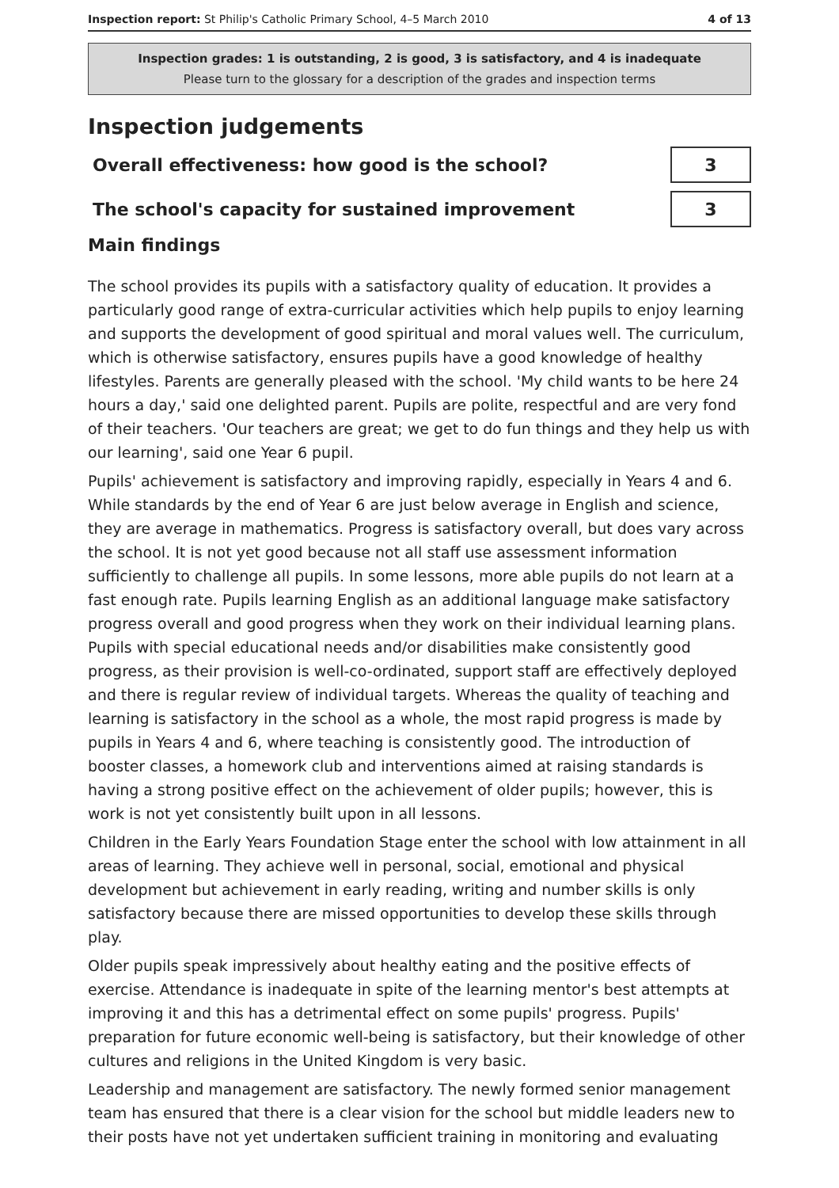Inspection report: St Philip's Catholic Primary School, 4–5 March 2010 4 of 13
Inspection grades: 1 is outstanding, 2 is good, 3 is satisfactory, and 4 is inadequate
Please turn to the glossary for a description of the grades and inspection terms
Inspection judgements
Overall effectiveness: how good is the school?
3
The school's capacity for sustained improvement
3
Main findings
The school provides its pupils with a satisfactory quality of education. It provides a particularly good range of extra-curricular activities which help pupils to enjoy learning and supports the development of good spiritual and moral values well. The curriculum, which is otherwise satisfactory, ensures pupils have a good knowledge of healthy lifestyles. Parents are generally pleased with the school. 'My child wants to be here 24 hours a day,' said one delighted parent. Pupils are polite, respectful and are very fond of their teachers. 'Our teachers are great; we get to do fun things and they help us with our learning', said one Year 6 pupil.
Pupils' achievement is satisfactory and improving rapidly, especially in Years 4 and 6. While standards by the end of Year 6 are just below average in English and science, they are average in mathematics. Progress is satisfactory overall, but does vary across the school. It is not yet good because not all staff use assessment information sufficiently to challenge all pupils. In some lessons, more able pupils do not learn at a fast enough rate. Pupils learning English as an additional language make satisfactory progress overall and good progress when they work on their individual learning plans. Pupils with special educational needs and/or disabilities make consistently good progress, as their provision is well-co-ordinated, support staff are effectively deployed and there is regular review of individual targets. Whereas the quality of teaching and learning is satisfactory in the school as a whole, the most rapid progress is made by pupils in Years 4 and 6, where teaching is consistently good. The introduction of booster classes, a homework club and interventions aimed at raising standards is having a strong positive effect on the achievement of older pupils; however, this is work is not yet consistently built upon in all lessons.
Children in the Early Years Foundation Stage enter the school with low attainment in all areas of learning. They achieve well in personal, social, emotional and physical development but achievement in early reading, writing and number skills is only satisfactory because there are missed opportunities to develop these skills through play.
Older pupils speak impressively about healthy eating and the positive effects of exercise. Attendance is inadequate in spite of the learning mentor's best attempts at improving it and this has a detrimental effect on some pupils' progress. Pupils' preparation for future economic well-being is satisfactory, but their knowledge of other cultures and religions in the United Kingdom is very basic.
Leadership and management are satisfactory. The newly formed senior management team has ensured that there is a clear vision for the school but middle leaders new to their posts have not yet undertaken sufficient training in monitoring and evaluating